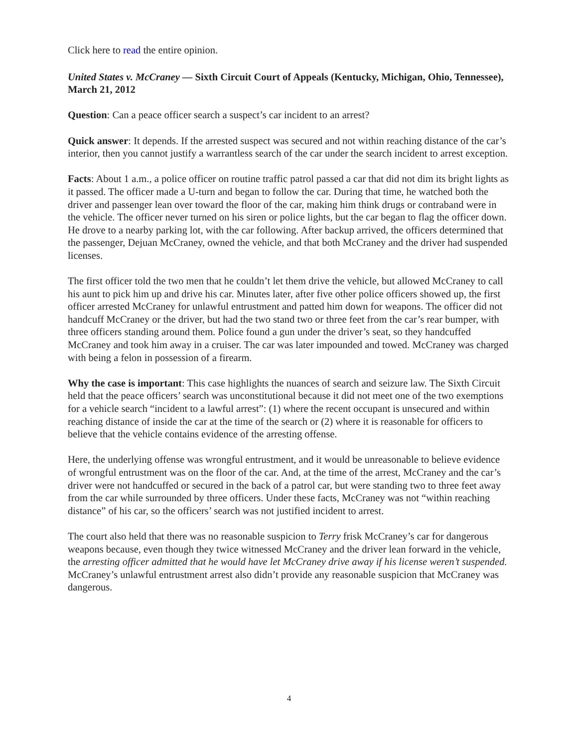Click here to read the entire opinion.
United States v. McCraney — Sixth Circuit Court of Appeals (Kentucky, Michigan, Ohio, Tennessee), March 21, 2012
Question: Can a peace officer search a suspect’s car incident to an arrest?
Quick answer: It depends. If the arrested suspect was secured and not within reaching distance of the car’s interior, then you cannot justify a warrantless search of the car under the search incident to arrest exception.
Facts: About 1 a.m., a police officer on routine traffic patrol passed a car that did not dim its bright lights as it passed. The officer made a U-turn and began to follow the car. During that time, he watched both the driver and passenger lean over toward the floor of the car, making him think drugs or contraband were in the vehicle. The officer never turned on his siren or police lights, but the car began to flag the officer down. He drove to a nearby parking lot, with the car following. After backup arrived, the officers determined that the passenger, Dejuan McCraney, owned the vehicle, and that both McCraney and the driver had suspended licenses.
The first officer told the two men that he couldn’t let them drive the vehicle, but allowed McCraney to call his aunt to pick him up and drive his car. Minutes later, after five other police officers showed up, the first officer arrested McCraney for unlawful entrustment and patted him down for weapons. The officer did not handcuff McCraney or the driver, but had the two stand two or three feet from the car’s rear bumper, with three officers standing around them. Police found a gun under the driver’s seat, so they handcuffed McCraney and took him away in a cruiser. The car was later impounded and towed. McCraney was charged with being a felon in possession of a firearm.
Why the case is important: This case highlights the nuances of search and seizure law. The Sixth Circuit held that the peace officers’ search was unconstitutional because it did not meet one of the two exemptions for a vehicle search “incident to a lawful arrest”: (1) where the recent occupant is unsecured and within reaching distance of inside the car at the time of the search or (2) where it is reasonable for officers to believe that the vehicle contains evidence of the arresting offense.
Here, the underlying offense was wrongful entrustment, and it would be unreasonable to believe evidence of wrongful entrustment was on the floor of the car. And, at the time of the arrest, McCraney and the car’s driver were not handcuffed or secured in the back of a patrol car, but were standing two to three feet away from the car while surrounded by three officers. Under these facts, McCraney was not “within reaching distance” of his car, so the officers’ search was not justified incident to arrest.
The court also held that there was no reasonable suspicion to Terry frisk McCraney’s car for dangerous weapons because, even though they twice witnessed McCraney and the driver lean forward in the vehicle, the arresting officer admitted that he would have let McCraney drive away if his license weren’t suspended. McCraney’s unlawful entrustment arrest also didn’t provide any reasonable suspicion that McCraney was dangerous.
4